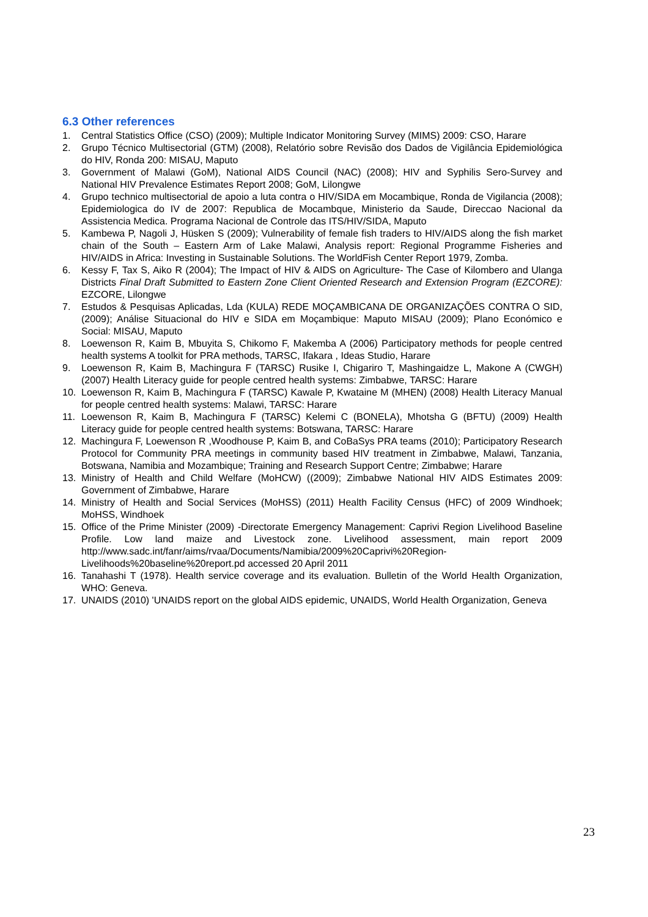6.3 Other references
1. Central Statistics Office (CSO) (2009); Multiple Indicator Monitoring Survey (MIMS) 2009: CSO, Harare
2. Grupo Técnico Multisectorial (GTM) (2008), Relatório sobre Revisão dos Dados de Vigilância Epidemiológica do HIV, Ronda 200: MISAU, Maputo
3. Government of Malawi (GoM), National AIDS Council (NAC) (2008); HIV and Syphilis Sero-Survey and National HIV Prevalence Estimates Report 2008; GoM, Lilongwe
4. Grupo technico multisectorial de apoio a luta contra o HIV/SIDA em Mocambique, Ronda de Vigilancia (2008); Epidemiologica do IV de 2007: Republica de Mocambque, Ministerio da Saude, Direccao Nacional da Assistencia Medica. Programa Nacional de Controle das ITS/HIV/SIDA, Maputo
5. Kambewa P, Nagoli J, Hüsken S (2009); Vulnerability of female fish traders to HIV/AIDS along the fish market chain of the South – Eastern Arm of Lake Malawi, Analysis report: Regional Programme Fisheries and HIV/AIDS in Africa: Investing in Sustainable Solutions. The WorldFish Center Report 1979, Zomba.
6. Kessy F, Tax S, Aiko R (2004); The Impact of HIV & AIDS on Agriculture- The Case of Kilombero and Ulanga Districts Final Draft Submitted to Eastern Zone Client Oriented Research and Extension Program (EZCORE): EZCORE, Lilongwe
7. Estudos & Pesquisas Aplicadas, Lda (KULA) REDE MOÇAMBICANA DE ORGANIZAÇÕES CONTRA O SID, (2009); Análise Situacional do HIV e SIDA em Moçambique: Maputo MISAU (2009); Plano Económico e Social: MISAU, Maputo
8. Loewenson R, Kaim B, Mbuyita S, Chikomo F, Makemba A (2006) Participatory methods for people centred health systems A toolkit for PRA methods, TARSC, Ifakara , Ideas Studio, Harare
9. Loewenson R, Kaim B, Machingura F (TARSC) Rusike I, Chigariro T, Mashingaidze L, Makone A (CWGH) (2007) Health Literacy guide for people centred health systems: Zimbabwe, TARSC: Harare
10. Loewenson R, Kaim B, Machingura F (TARSC) Kawale P, Kwataine M (MHEN) (2008) Health Literacy Manual for people centred health systems: Malawi, TARSC: Harare
11. Loewenson R, Kaim B, Machingura F (TARSC) Kelemi C (BONELA), Mhotsha G (BFTU) (2009) Health Literacy guide for people centred health systems: Botswana, TARSC: Harare
12. Machingura F, Loewenson R ,Woodhouse P, Kaim B, and CoBaSys PRA teams (2010); Participatory Research Protocol for Community PRA meetings in community based HIV treatment in Zimbabwe, Malawi, Tanzania, Botswana, Namibia and Mozambique; Training and Research Support Centre; Zimbabwe; Harare
13. Ministry of Health and Child Welfare (MoHCW) ((2009); Zimbabwe National HIV AIDS Estimates 2009: Government of Zimbabwe, Harare
14. Ministry of Health and Social Services (MoHSS) (2011) Health Facility Census (HFC) of 2009 Windhoek; MoHSS, Windhoek
15. Office of the Prime Minister (2009) -Directorate Emergency Management: Caprivi Region Livelihood Baseline Profile. Low land maize and Livestock zone. Livelihood assessment, main report 2009 http://www.sadc.int/fanr/aims/rvaa/Documents/Namibia/2009%20Caprivi%20Region-Livelihoods%20baseline%20report.pd accessed 20 April 2011
16. Tanahashi T (1978). Health service coverage and its evaluation. Bulletin of the World Health Organization, WHO: Geneva.
17. UNAIDS (2010) 'UNAIDS report on the global AIDS epidemic, UNAIDS, World Health Organization, Geneva
23